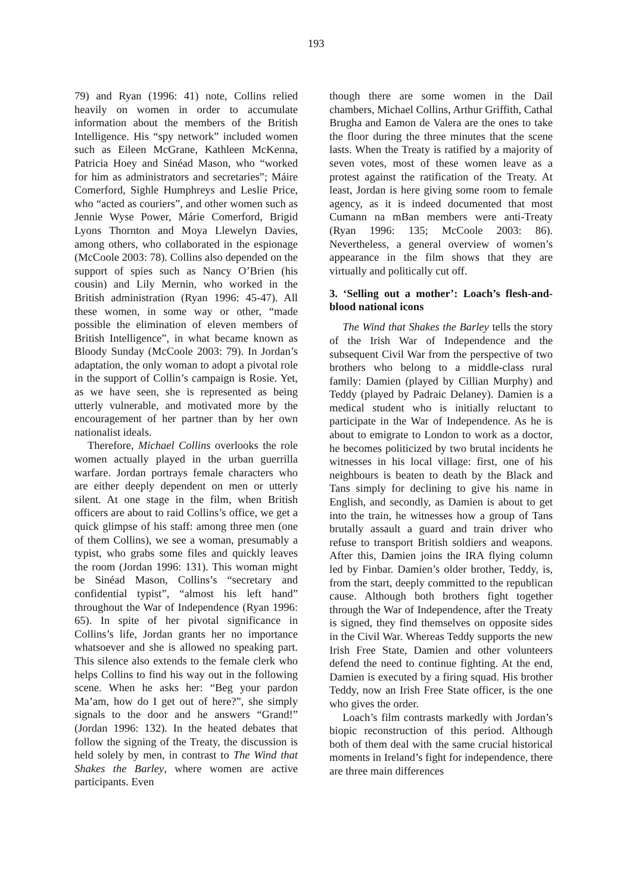193
79) and Ryan (1996: 41) note, Collins relied heavily on women in order to accumulate information about the members of the British Intelligence. His “spy network” included women such as Eileen McGrane, Kathleen McKenna, Patricia Hoey and Sinéad Mason, who “worked for him as administrators and secretaries”; Máire Comerford, Sighle Humphreys and Leslie Price, who “acted as couriers”, and other women such as Jennie Wyse Power, Márie Comerford, Brigid Lyons Thornton and Moya Llewelyn Davies, among others, who collaborated in the espionage (McCoole 2003: 78). Collins also depended on the support of spies such as Nancy O’Brien (his cousin) and Lily Mernin, who worked in the British administration (Ryan 1996: 45-47). All these women, in some way or other, “made possible the elimination of eleven members of British Intelligence”, in what became known as Bloody Sunday (McCoole 2003: 79). In Jordan’s adaptation, the only woman to adopt a pivotal role in the support of Collin’s campaign is Rosie. Yet, as we have seen, she is represented as being utterly vulnerable, and motivated more by the encouragement of her partner than by her own nationalist ideals.
Therefore, Michael Collins overlooks the role women actually played in the urban guerrilla warfare. Jordan portrays female characters who are either deeply dependent on men or utterly silent. At one stage in the film, when British officers are about to raid Collins’s office, we get a quick glimpse of his staff: among three men (one of them Collins), we see a woman, presumably a typist, who grabs some files and quickly leaves the room (Jordan 1996: 131). This woman might be Sinéad Mason, Collins’s “secretary and confidential typist”, “almost his left hand” throughout the War of Independence (Ryan 1996: 65). In spite of her pivotal significance in Collins’s life, Jordan grants her no importance whatsoever and she is allowed no speaking part. This silence also extends to the female clerk who helps Collins to find his way out in the following scene. When he asks her: “Beg your pardon Ma’am, how do I get out of here?”, she simply signals to the door and he answers “Grand!” (Jordan 1996: 132). In the heated debates that follow the signing of the Treaty, the discussion is held solely by men, in contrast to The Wind that Shakes the Barley, where women are active participants. Even
though there are some women in the Dail chambers, Michael Collins, Arthur Griffith, Cathal Brugha and Eamon de Valera are the ones to take the floor during the three minutes that the scene lasts. When the Treaty is ratified by a majority of seven votes, most of these women leave as a protest against the ratification of the Treaty. At least, Jordan is here giving some room to female agency, as it is indeed documented that most Cumann na mBan members were anti-Treaty (Ryan 1996: 135; McCoole 2003: 86). Nevertheless, a general overview of women’s appearance in the film shows that they are virtually and politically cut off.
3. ‘Selling out a mother’: Loach’s flesh-and-blood national icons
The Wind that Shakes the Barley tells the story of the Irish War of Independence and the subsequent Civil War from the perspective of two brothers who belong to a middle-class rural family: Damien (played by Cillian Murphy) and Teddy (played by Padraic Delaney). Damien is a medical student who is initially reluctant to participate in the War of Independence. As he is about to emigrate to London to work as a doctor, he becomes politicized by two brutal incidents he witnesses in his local village: first, one of his neighbours is beaten to death by the Black and Tans simply for declining to give his name in English, and secondly, as Damien is about to get into the train, he witnesses how a group of Tans brutally assault a guard and train driver who refuse to transport British soldiers and weapons. After this, Damien joins the IRA flying column led by Finbar. Damien’s older brother, Teddy, is, from the start, deeply committed to the republican cause. Although both brothers fight together through the War of Independence, after the Treaty is signed, they find themselves on opposite sides in the Civil War. Whereas Teddy supports the new Irish Free State, Damien and other volunteers defend the need to continue fighting. At the end, Damien is executed by a firing squad. His brother Teddy, now an Irish Free State officer, is the one who gives the order.
Loach’s film contrasts markedly with Jordan’s biopic reconstruction of this period. Although both of them deal with the same crucial historical moments in Ireland’s fight for independence, there are three main differences